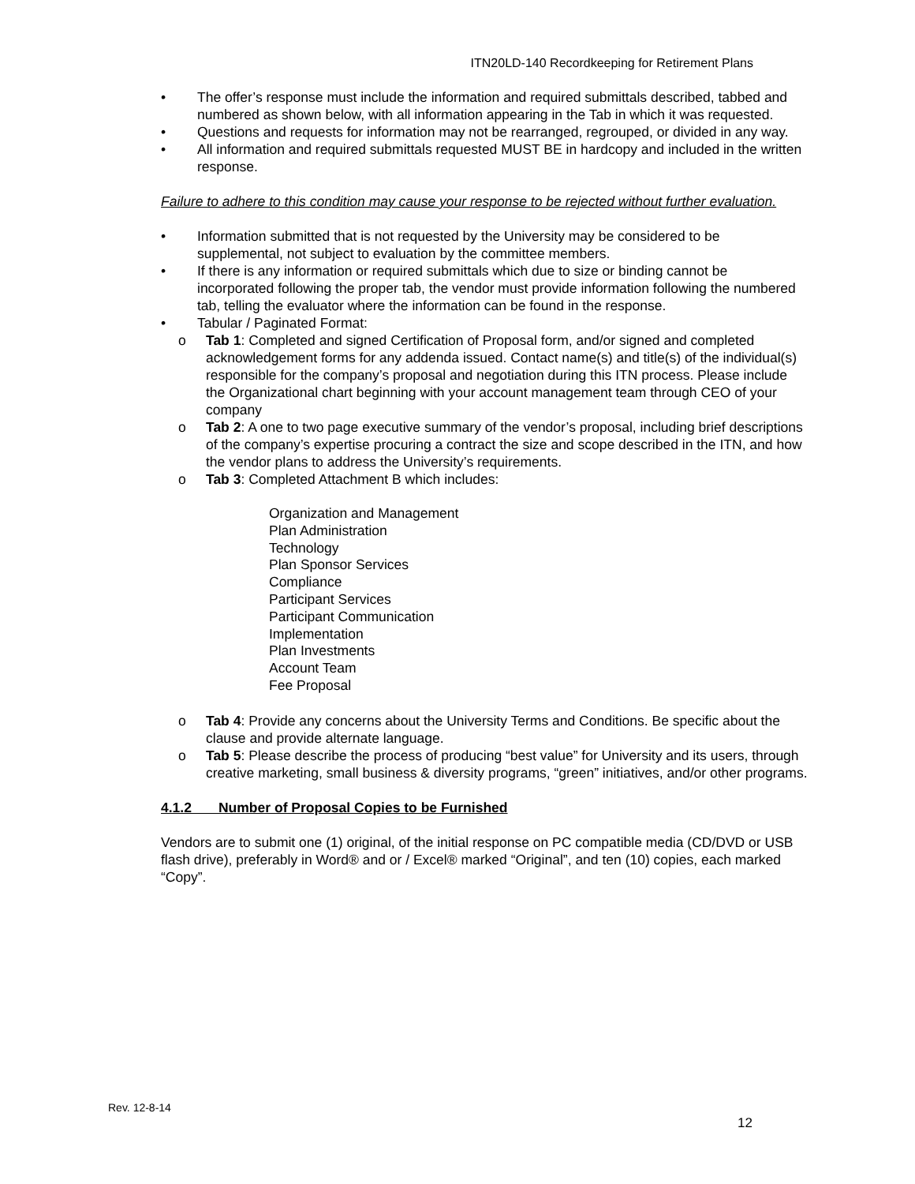ITN20LD-140 Recordkeeping for Retirement Plans
• The offer’s response must include the information and required submittals described, tabbed and numbered as shown below, with all information appearing in the Tab in which it was requested.
• Questions and requests for information may not be rearranged, regrouped, or divided in any way.
• All information and required submittals requested MUST BE in hardcopy and included in the written response.
Failure to adhere to this condition may cause your response to be rejected without further evaluation.
• Information submitted that is not requested by the University may be considered to be supplemental, not subject to evaluation by the committee members.
• If there is any information or required submittals which due to size or binding cannot be incorporated following the proper tab, the vendor must provide information following the numbered tab, telling the evaluator where the information can be found in the response.
• Tabular / Paginated Format:
o Tab 1: Completed and signed Certification of Proposal form, and/or signed and completed acknowledgement forms for any addenda issued. Contact name(s) and title(s) of the individual(s) responsible for the company’s proposal and negotiation during this ITN process. Please include the Organizational chart beginning with your account management team through CEO of your company
o Tab 2: A one to two page executive summary of the vendor’s proposal, including brief descriptions of the company’s expertise procuring a contract the size and scope described in the ITN, and how the vendor plans to address the University’s requirements.
o Tab 3: Completed Attachment B which includes:
Organization and Management
Plan Administration
Technology
Plan Sponsor Services
Compliance
Participant Services
Participant Communication
Implementation
Plan Investments
Account Team
Fee Proposal
o Tab 4: Provide any concerns about the University Terms and Conditions. Be specific about the clause and provide alternate language.
o Tab 5: Please describe the process of producing “best value” for University and its users, through creative marketing, small business & diversity programs, “green” initiatives, and/or other programs.
4.1.2 Number of Proposal Copies to be Furnished
Vendors are to submit one (1) original, of the initial response on PC compatible media (CD/DVD or USB flash drive), preferably in Word® and or / Excel® marked “Original”, and ten (10) copies, each marked “Copy”.
Rev. 12-8-14
12